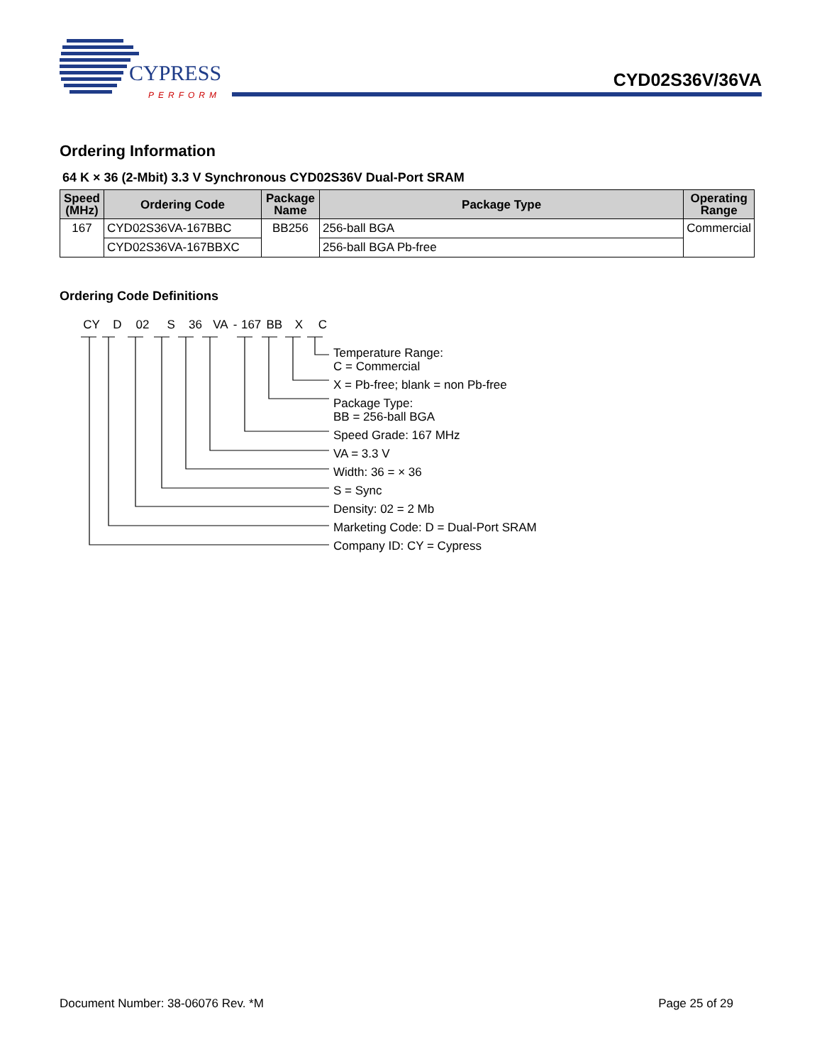CYPRESS
PERFORM
CYD02S36V/36VA
Ordering Information
64 K × 36 (2-Mbit) 3.3 V Synchronous CYD02S36V Dual-Port SRAM
| Speed (MHz) | Ordering Code | Package Name | Package Type | Operating Range |
| --- | --- | --- | --- | --- |
| 167 | CYD02S36VA-167BBC | BB256 | 256-ball BGA | Commercial |
| | CYD02S36VA-167BBXC | | 256-ball BGA Pb-free | |
Ordering Code Definitions
CY D 02 S 36 VA - 167 BB X C
Temperature Range:
C = Commercial
X = Pb-free; blank = non Pb-free
Package Type:
BB = 256-ball BGA
Speed Grade: 167 MHz
VA = 3.3 V
Width: 36 = × 36
S = Sync
Density: 02 = 2 Mb
Marketing Code: D = Dual-Port SRAM
Company ID: CY = Cypress
Document Number: 38-06076 Rev. *M Page 25 of 29